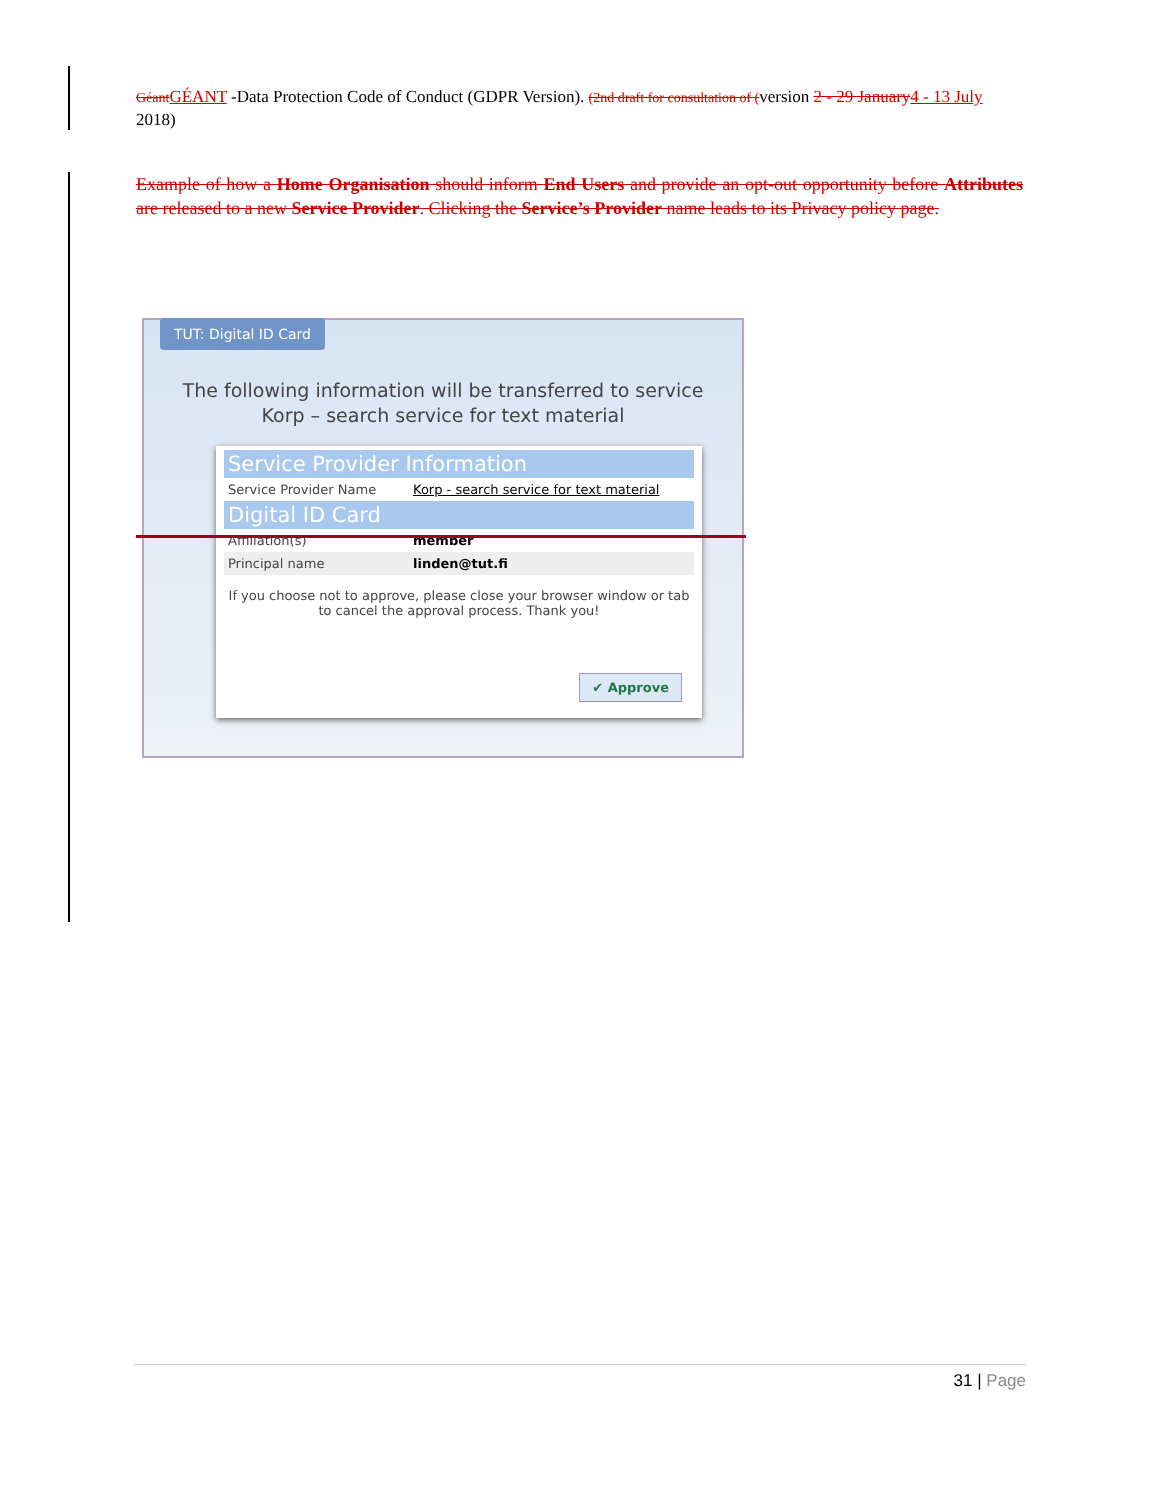Géant GÉANT -Data Protection Code of Conduct (GDPR Version). (2nd draft for consultation of (version 2 - 29 January 4 - 13 July 2018)
Example of how a Home Organisation should inform End Users and provide an opt-out opportunity before Attributes are released to a new Service Provider. Clicking the Service’s Provider name leads to its Privacy policy page.
TUT: Digital ID Card
The following information will be transferred to service
Korp – search service for text material
Service Provider Information
Service Provider Name Korp - search service for text material
Digital ID Card
Affiliation(s) member
Principal name linden@tut.fi
If you choose not to approve, please close your browser window or tab to cancel the approval process. Thank you!
✔ Approve
31 | Page